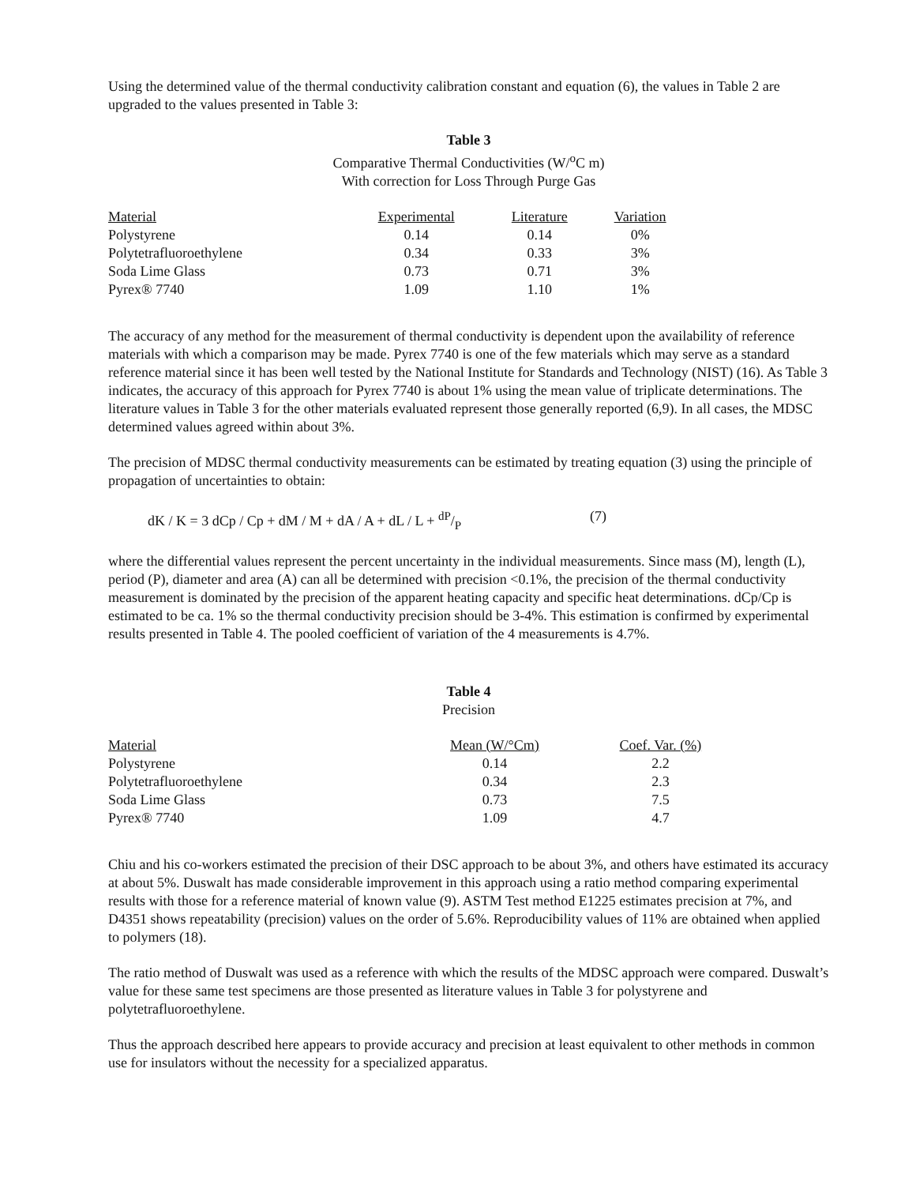Using the determined value of the thermal conductivity calibration constant and equation (6), the values in Table 2 are upgraded to the values presented in Table 3:
Table 3
Comparative Thermal Conductivities (W/<sup>o</sup>C m)
With correction for Loss Through Purge Gas
| Material | Experimental | Literature | Variation |
| --- | --- | --- | --- |
| Polystyrene | 0.14 | 0.14 | 0% |
| Polytetrafluoroethylene | 0.34 | 0.33 | 3% |
| Soda Lime Glass | 0.73 | 0.71 | 3% |
| Pyrex® 7740 | 1.09 | 1.10 | 1% |
The accuracy of any method for the measurement of thermal conductivity is dependent upon the availability of reference materials with which a comparison may be made. Pyrex 7740 is one of the few materials which may serve as a standard reference material since it has been well tested by the National Institute for Standards and Technology (NIST) (16). As Table 3 indicates, the accuracy of this approach for Pyrex 7740 is about 1% using the mean value of triplicate determinations. The literature values in Table 3 for the other materials evaluated represent those generally reported (6,9). In all cases, the MDSC determined values agreed within about 3%.
The precision of MDSC thermal conductivity measurements can be estimated by treating equation (3) using the principle of propagation of uncertainties to obtain:
dK / K = 3 dCp / Cp + dM / M + dA / A + dL / L + dP/P (7)
where the differential values represent the percent uncertainty in the individual measurements. Since mass (M), length (L), period (P), diameter and area (A) can all be determined with precision <0.1%, the precision of the thermal conductivity measurement is dominated by the precision of the apparent heating capacity and specific heat determinations. dCp/Cp is estimated to be ca. 1% so the thermal conductivity precision should be 3-4%. This estimation is confirmed by experimental results presented in Table 4. The pooled coefficient of variation of the 4 measurements is 4.7%.
Table 4
Precision
| Material | Mean (W/°Cm) | Coef. Var. (%) |
| --- | --- | --- |
| Polystyrene | 0.14 | 2.2 |
| Polytetrafluoroethylene | 0.34 | 2.3 |
| Soda Lime Glass | 0.73 | 7.5 |
| Pyrex® 7740 | 1.09 | 4.7 |
Chiu and his co-workers estimated the precision of their DSC approach to be about 3%, and others have estimated its accuracy at about 5%. Duswalt has made considerable improvement in this approach using a ratio method comparing experimental results with those for a reference material of known value (9). ASTM Test method E1225 estimates precision at 7%, and D4351 shows repeatability (precision) values on the order of 5.6%. Reproducibility values of 11% are obtained when applied to polymers (18).
The ratio method of Duswalt was used as a reference with which the results of the MDSC approach were compared. Duswalt’s value for these same test specimens are those presented as literature values in Table 3 for polystyrene and polytetrafluoroethylene.
Thus the approach described here appears to provide accuracy and precision at least equivalent to other methods in common use for insulators without the necessity for a specialized apparatus.